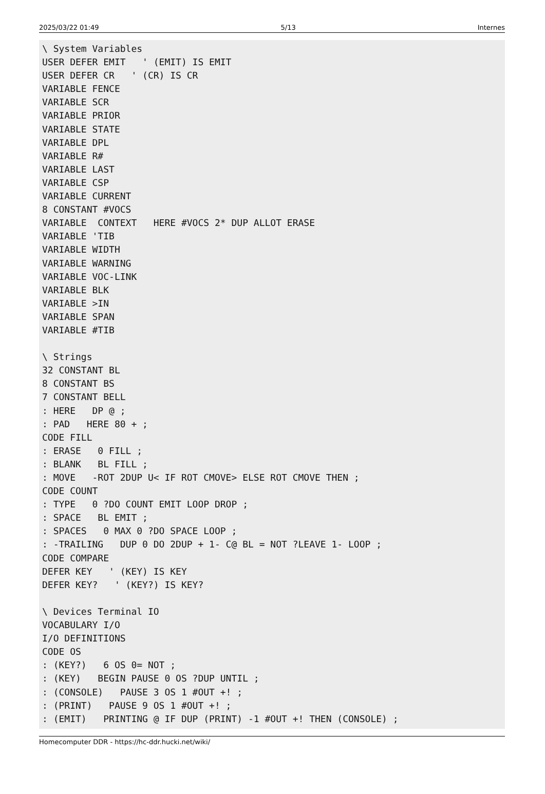2025/03/22 01:49 5/13 Internes
\ System Variables
USER DEFER EMIT   ' (EMIT) IS EMIT
USER DEFER CR   ' (CR) IS CR
VARIABLE FENCE
VARIABLE SCR
VARIABLE PRIOR
VARIABLE STATE
VARIABLE DPL
VARIABLE R#
VARIABLE LAST
VARIABLE CSP
VARIABLE CURRENT
8 CONSTANT #VOCS
VARIABLE  CONTEXT   HERE #VOCS 2* DUP ALLOT ERASE
VARIABLE 'TIB
VARIABLE WIDTH
VARIABLE WARNING
VARIABLE VOC-LINK
VARIABLE BLK
VARIABLE >IN
VARIABLE SPAN
VARIABLE #TIB

\ Strings
32 CONSTANT BL
8 CONSTANT BS
7 CONSTANT BELL
: HERE   DP @ ;
: PAD   HERE 80 + ;
CODE FILL
: ERASE   0 FILL ;
: BLANK   BL FILL ;
: MOVE   -ROT 2DUP U< IF ROT CMOVE> ELSE ROT CMOVE THEN ;
CODE COUNT
: TYPE   0 ?DO COUNT EMIT LOOP DROP ;
: SPACE   BL EMIT ;
: SPACES   0 MAX 0 ?DO SPACE LOOP ;
: -TRAILING   DUP 0 DO 2DUP + 1- C@ BL = NOT ?LEAVE 1- LOOP ;
CODE COMPARE
DEFER KEY   ' (KEY) IS KEY
DEFER KEY?   ' (KEY?) IS KEY?

\ Devices Terminal IO
VOCABULARY I/O
I/O DEFINITIONS
CODE OS
: (KEY?)   6 OS 0= NOT ;
: (KEY)   BEGIN PAUSE 0 OS ?DUP UNTIL ;
: (CONSOLE)   PAUSE 3 OS 1 #OUT +! ;
: (PRINT)   PAUSE 9 OS 1 #OUT +! ;
: (EMIT)   PRINTING @ IF DUP (PRINT) -1 #OUT +! THEN (CONSOLE) ;
Homecomputer DDR - https://hc-ddr.hucki.net/wiki/